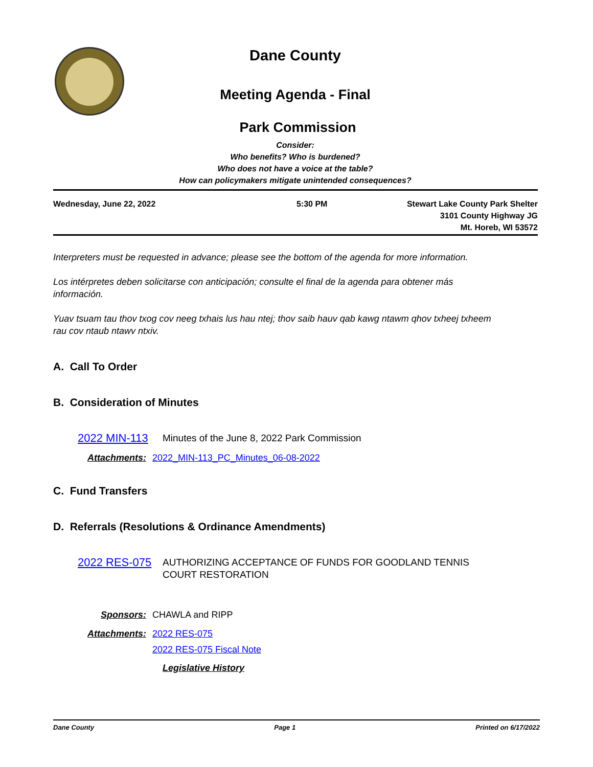Dane County
Meeting Agenda - Final
Park Commission
Consider:
Who benefits? Who is burdened?
Who does not have a voice at the table?
How can policymakers mitigate unintended consequences?
Wednesday, June 22, 2022 5:30 PM Stewart Lake County Park Shelter
3101 County Highway JG
Mt. Horeb, WI 53572
Interpreters must be requested in advance; please see the bottom of the agenda for more information.
Los intérpretes deben solicitarse con anticipación; consulte el final de la agenda para obtener más información.
Yuav tsuam tau thov txog cov neeg txhais lus hau ntej; thov saib hauv qab kawg ntawm qhov txheej txheem rau cov ntaub ntawv ntxiv.
A. Call To Order
B. Consideration of Minutes
2022 MIN-113 Minutes of the June 8, 2022 Park Commission
Attachments: 2022_MIN-113_PC_Minutes_06-08-2022
C. Fund Transfers
D. Referrals (Resolutions & Ordinance Amendments)
2022 RES-075 AUTHORIZING ACCEPTANCE OF FUNDS FOR GOODLAND TENNIS
COURT RESTORATION
Sponsors: CHAWLA and RIPP
Attachments: 2022 RES-075
2022 RES-075 Fiscal Note
Legislative History
Dane County Page 1 Printed on 6/17/2022